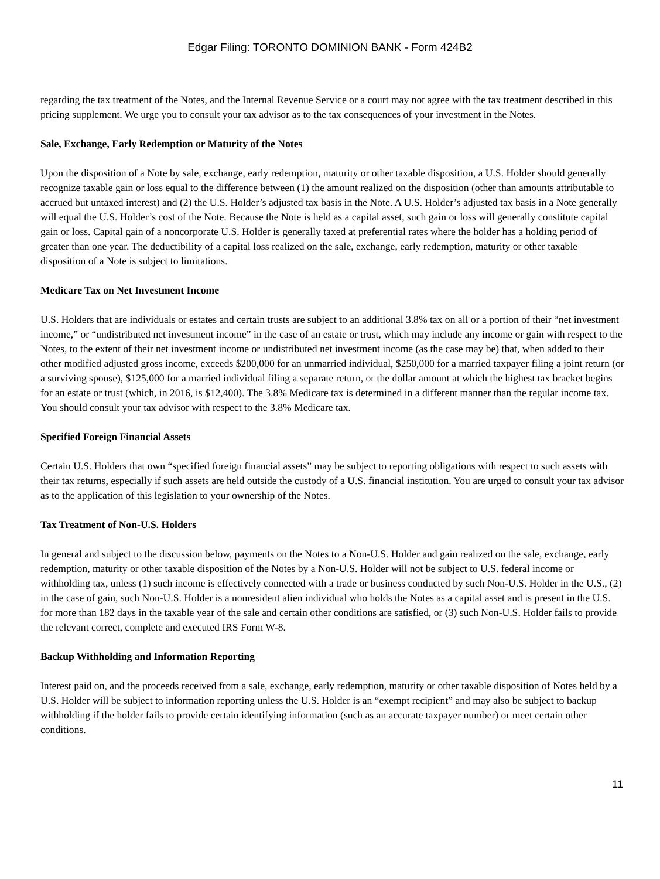Edgar Filing: TORONTO DOMINION BANK - Form 424B2
regarding the tax treatment of the Notes, and the Internal Revenue Service or a court may not agree with the tax treatment described in this pricing supplement. We urge you to consult your tax advisor as to the tax consequences of your investment in the Notes.
Sale, Exchange, Early Redemption or Maturity of the Notes
Upon the disposition of a Note by sale, exchange, early redemption, maturity or other taxable disposition, a U.S. Holder should generally recognize taxable gain or loss equal to the difference between (1) the amount realized on the disposition (other than amounts attributable to accrued but untaxed interest) and (2) the U.S. Holder’s adjusted tax basis in the Note. A U.S. Holder’s adjusted tax basis in a Note generally will equal the U.S. Holder’s cost of the Note. Because the Note is held as a capital asset, such gain or loss will generally constitute capital gain or loss. Capital gain of a noncorporate U.S. Holder is generally taxed at preferential rates where the holder has a holding period of greater than one year. The deductibility of a capital loss realized on the sale, exchange, early redemption, maturity or other taxable disposition of a Note is subject to limitations.
Medicare Tax on Net Investment Income
U.S. Holders that are individuals or estates and certain trusts are subject to an additional 3.8% tax on all or a portion of their “net investment income,” or “undistributed net investment income” in the case of an estate or trust, which may include any income or gain with respect to the Notes, to the extent of their net investment income or undistributed net investment income (as the case may be) that, when added to their other modified adjusted gross income, exceeds $200,000 for an unmarried individual, $250,000 for a married taxpayer filing a joint return (or a surviving spouse), $125,000 for a married individual filing a separate return, or the dollar amount at which the highest tax bracket begins for an estate or trust (which, in 2016, is $12,400). The 3.8% Medicare tax is determined in a different manner than the regular income tax. You should consult your tax advisor with respect to the 3.8% Medicare tax.
Specified Foreign Financial Assets
Certain U.S. Holders that own “specified foreign financial assets” may be subject to reporting obligations with respect to such assets with their tax returns, especially if such assets are held outside the custody of a U.S. financial institution. You are urged to consult your tax advisor as to the application of this legislation to your ownership of the Notes.
Tax Treatment of Non-U.S. Holders
In general and subject to the discussion below, payments on the Notes to a Non-U.S. Holder and gain realized on the sale, exchange, early redemption, maturity or other taxable disposition of the Notes by a Non-U.S. Holder will not be subject to U.S. federal income or withholding tax, unless (1) such income is effectively connected with a trade or business conducted by such Non-U.S. Holder in the U.S., (2) in the case of gain, such Non-U.S. Holder is a nonresident alien individual who holds the Notes as a capital asset and is present in the U.S. for more than 182 days in the taxable year of the sale and certain other conditions are satisfied, or (3) such Non-U.S. Holder fails to provide the relevant correct, complete and executed IRS Form W-8.
Backup Withholding and Information Reporting
Interest paid on, and the proceeds received from a sale, exchange, early redemption, maturity or other taxable disposition of Notes held by a U.S. Holder will be subject to information reporting unless the U.S. Holder is an “exempt recipient” and may also be subject to backup withholding if the holder fails to provide certain identifying information (such as an accurate taxpayer number) or meet certain other conditions.
11